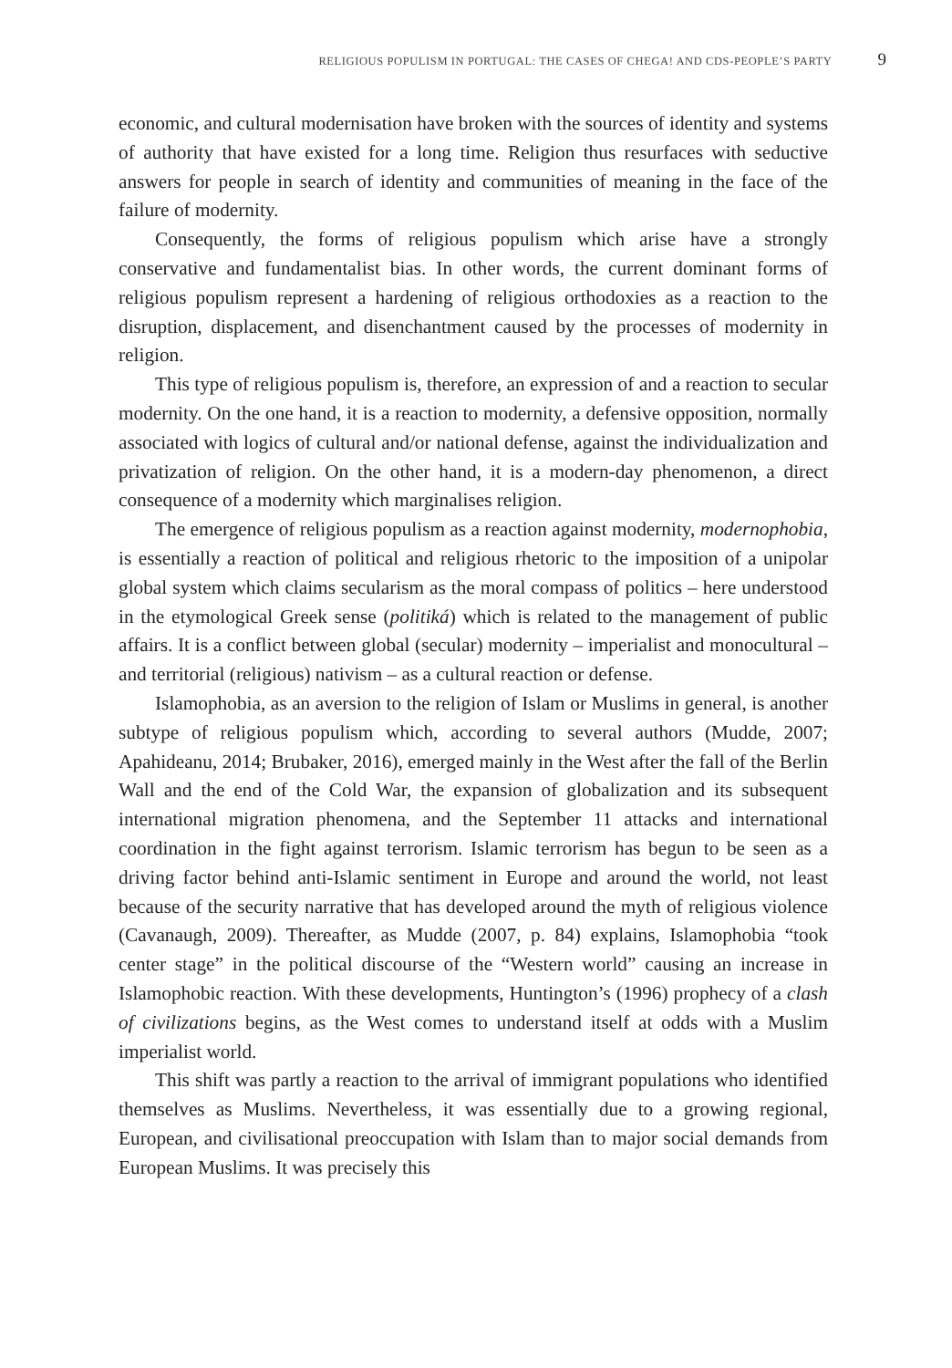RELIGIOUS POPULISM IN PORTUGAL: THE CASES OF CHEGA! AND CDS-PEOPLE’S PARTY 9
economic, and cultural modernisation have broken with the sources of identity and systems of authority that have existed for a long time. Religion thus resurfaces with seductive answers for people in search of identity and communities of meaning in the face of the failure of modernity.
Consequently, the forms of religious populism which arise have a strongly conservative and fundamentalist bias. In other words, the current dominant forms of religious populism represent a hardening of religious orthodoxies as a reaction to the disruption, displacement, and disenchantment caused by the processes of modernity in religion.
This type of religious populism is, therefore, an expression of and a reaction to secular modernity. On the one hand, it is a reaction to modernity, a defensive opposition, normally associated with logics of cultural and/or national defense, against the individualization and privatization of religion. On the other hand, it is a modern-day phenomenon, a direct consequence of a modernity which marginalises religion.
The emergence of religious populism as a reaction against modernity, modernophobia, is essentially a reaction of political and religious rhetoric to the imposition of a unipolar global system which claims secularism as the moral compass of politics – here understood in the etymological Greek sense (politiká) which is related to the management of public affairs. It is a conflict between global (secular) modernity – imperialist and monocultural – and territorial (religious) nativism – as a cultural reaction or defense.
Islamophobia, as an aversion to the religion of Islam or Muslims in general, is another subtype of religious populism which, according to several authors (Mudde, 2007; Apahideanu, 2014; Brubaker, 2016), emerged mainly in the West after the fall of the Berlin Wall and the end of the Cold War, the expansion of globalization and its subsequent international migration phenomena, and the September 11 attacks and international coordination in the fight against terrorism. Islamic terrorism has begun to be seen as a driving factor behind anti-Islamic sentiment in Europe and around the world, not least because of the security narrative that has developed around the myth of religious violence (Cavanaugh, 2009). Thereafter, as Mudde (2007, p. 84) explains, Islamophobia “took center stage” in the political discourse of the “Western world” causing an increase in Islamophobic reaction. With these developments, Huntington’s (1996) prophecy of a clash of civilizations begins, as the West comes to understand itself at odds with a Muslim imperialist world.
This shift was partly a reaction to the arrival of immigrant populations who identified themselves as Muslims. Nevertheless, it was essentially due to a growing regional, European, and civilisational preoccupation with Islam than to major social demands from European Muslims. It was precisely this